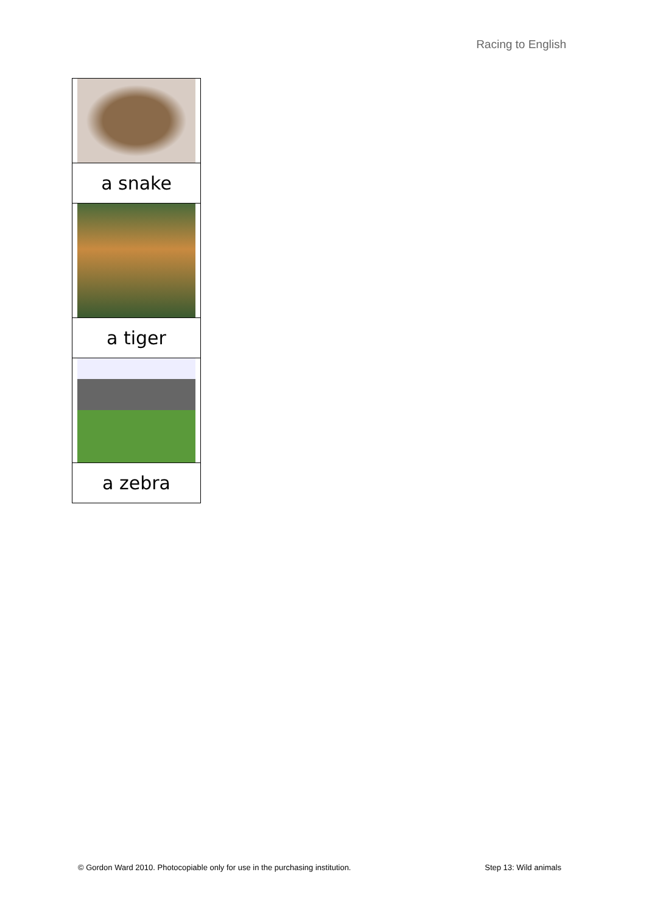Racing to English
| a snake |
| a tiger |
| a zebra |
© Gordon Ward 2010. Photocopiable only for use in the purchasing institution. Step 13: Wild animals